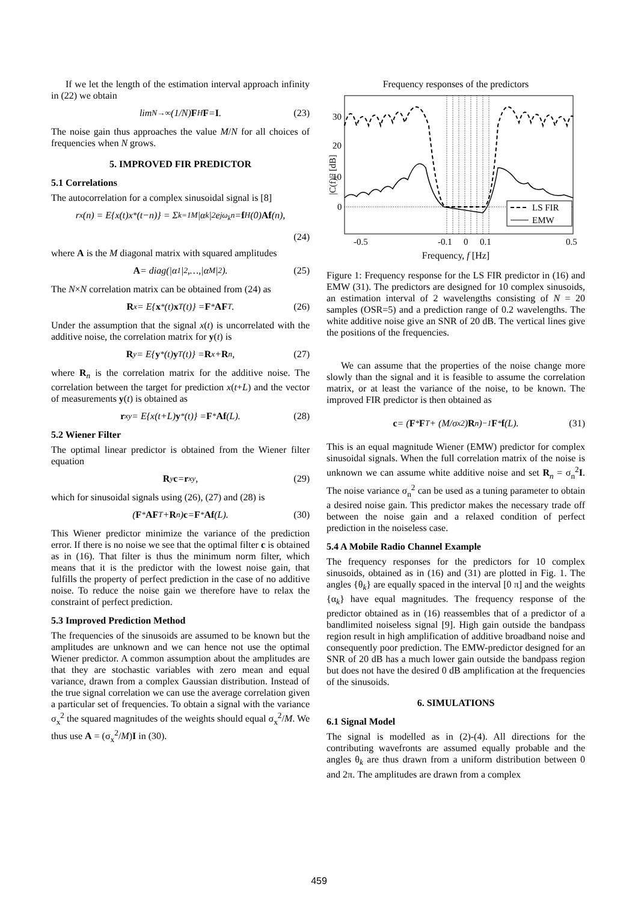If we let the length of the estimation interval approach infinity in (22) we obtain
lim<sub>N→∞</sub> (1/N) F<sup>H</sup> F = I. (23)
The noise gain thus approaches the value M/N for all choices of frequencies when N grows.
5. IMPROVED FIR PREDICTOR
5.1 Correlations
The autocorrelation for a complex sinusoidal signal is [8]
r<sub>x</sub>(n) = E{x(t)x<sup>*</sup>(t−n)} = Σ<sub>k=1</sub><sup>M</sup> |α<sub>k</sub>|<sup>2</sup>e<sup>jω<sub>k</sub>n</sup> = f<sup>H</sup>(0) Af (n),
(24)
where A is the M diagonal matrix with squared amplitudes
A = diag(|α<sub>1</sub>|<sup>2</sup>,…,|α<sub>M</sub>|<sup>2</sup>). (25)
The N×N correlation matrix can be obtained from (24) as
R<sub>x</sub> = E{ x<sup>*</sup>(t) x<sup>T</sup>(t)} = F<sup>*</sup> AF<sup>T</sup>. (26)
Under the assumption that the signal x(t) is uncorrelated with the additive noise, the correlation matrix for y(t) is
R<sub>y</sub> = E{ y<sup>*</sup>(t) y<sup>T</sup>(t)} = R<sub>x</sub> + R<sub>n</sub>, (27)
where R<sub>n</sub> is the correlation matrix for the additive noise. The correlation between the target for prediction x(t+L) and the vector of measurements y(t) is obtained as
r<sub>xy</sub> = E{x(t+L) y<sup>*</sup>(t)} = F<sup>*</sup> Af (L). (28)
5.2 Wiener Filter
The optimal linear predictor is obtained from the Wiener filter equation
R<sub>y</sub> c = r<sub>xy</sub>, (29)
which for sinusoidal signals using (26), (27) and (28) is
(F<sup>*</sup> AF<sup>T</sup> + R<sub>n</sub>) c = F<sup>*</sup> Af (L). (30)
This Wiener predictor minimize the variance of the prediction error. If there is no noise we see that the optimal filter c is obtained as in (16). That filter is thus the minimum norm filter, which means that it is the predictor with the lowest noise gain, that fulfills the property of perfect prediction in the case of no additive noise. To reduce the noise gain we therefore have to relax the constraint of perfect prediction.
5.3 Improved Prediction Method
The frequencies of the sinusoids are assumed to be known but the amplitudes are unknown and we can hence not use the optimal Wiener predictor. A common assumption about the amplitudes are that they are stochastic variables with zero mean and equal variance, drawn from a complex Gaussian distribution. Instead of the true signal correlation we can use the average correlation given a particular set of frequencies. To obtain a signal with the variance σ<sub>x</sub><sup>2</sup> the squared magnitudes of the weights should equal σ<sub>x</sub><sup>2</sup>/M. We thus use A = (σ<sub>x</sub><sup>2</sup>/M)I in (30).
Frequency responses of the predictors
LS FIR
EMW
30
20
10
0
-0.5
-0.1
0
0.1
0.5
|C(f)|² [dB]
Frequency, f [Hz]
Figure 1: Frequency response for the LS FIR predictor in (16) and EMW (31). The predictors are designed for 10 complex sinusoids, an estimation interval of 2 wavelengths consisting of N = 20 samples (OSR=5) and a prediction range of 0.2 wavelengths. The white additive noise give an SNR of 20 dB. The vertical lines give the positions of the frequencies.
We can assume that the properties of the noise change more slowly than the signal and it is feasible to assume the correlation matrix, or at least the variance of the noise, to be known. The improved FIR predictor is then obtained as
c = (F<sup>*</sup> F<sup>T</sup> + (M/σ<sub>x</sub><sup>2</sup>) R<sub>n</sub>)<sup>−1</sup> F<sup>*</sup> f (L). (31)
This is an equal magnitude Wiener (EMW) predictor for complex sinusoidal signals. When the full correlation matrix of the noise is unknown we can assume white additive noise and set R<sub>n</sub> = σ<sub>n</sub><sup>2</sup>I. The noise variance σ<sub>n</sub><sup>2</sup> can be used as a tuning parameter to obtain a desired noise gain. This predictor makes the necessary trade off between the noise gain and a relaxed condition of perfect prediction in the noiseless case.
5.4 A Mobile Radio Channel Example
The frequency responses for the predictors for 10 complex sinusoids, obtained as in (16) and (31) are plotted in Fig. 1. The angles {θ<sub>k</sub>} are equally spaced in the interval [0 π] and the weights {α<sub>k</sub>} have equal magnitudes. The frequency response of the predictor obtained as in (16) reassembles that of a predictor of a bandlimited noiseless signal [9]. High gain outside the bandpass region result in high amplification of additive broadband noise and consequently poor prediction. The EMW-predictor designed for an SNR of 20 dB has a much lower gain outside the bandpass region but does not have the desired 0 dB amplification at the frequencies of the sinusoids.
6. SIMULATIONS
6.1 Signal Model
The signal is modelled as in (2)-(4). All directions for the contributing wavefronts are assumed equally probable and the angles θ<sub>k</sub> are thus drawn from a uniform distribution between 0 and 2π. The amplitudes are drawn from a complex
459